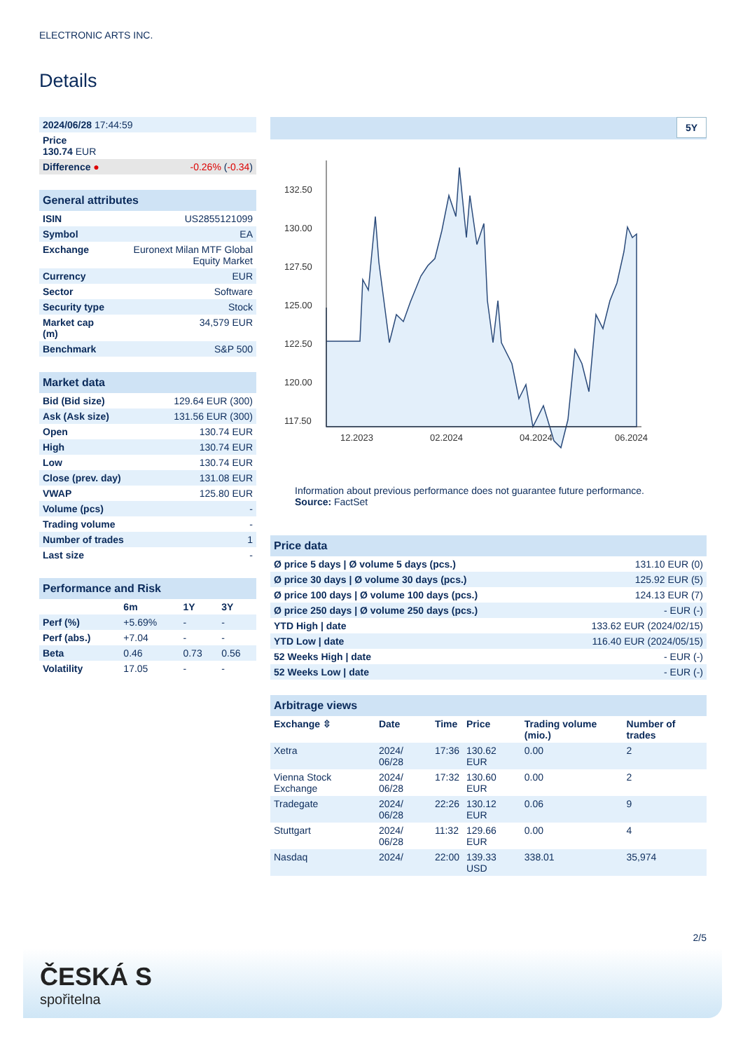ELECTRONIC ARTS INC.
Details
| 2024/06/28 17:44:59 | |
| Price 130.74 EUR | |
| Difference ● | -0.26% ( -0.34 ) |
| General attributes | |
| --- | --- |
| ISIN | US2855121099 |
| Symbol | EA |
| Exchange | Euronext Milan MTF Global Equity Market |
| Currency | EUR |
| Sector | Software |
| Security type | Stock |
| Market cap (m) | 34,579 EUR |
| Benchmark | S&P 500 |
| Market data | |
| --- | --- |
| Bid (Bid size) | 129.64 EUR (300) |
| Ask (Ask size) | 131.56 EUR (300) |
| Open | 130.74 EUR |
| High | 130.74 EUR |
| Low | 130.74 EUR |
| Close (prev. day) | 131.08 EUR |
| VWAP | 125.80 EUR |
| Volume (pcs) | - |
| Trading volume | - |
| Number of trades | 1 |
| Last size | - |
| Performance and Risk | | | |
| --- | --- | --- | --- |
| | 6m | 1Y | 3Y |
| Perf (%) | +5.69% | - | - |
| Perf (abs.) | +7.04 | - | - |
| Beta | 0.46 | 0.73 | 0.56 |
| Volatility | 17.05 | - | - |
5Y
132.50
130.00
127.50
125.00
122.50
120.00
117.50
12.2023
02.2024
04.2024
06.2024
Information about previous performance does not guarantee future performance.
Source: FactSet
| Price data | |
| --- | --- |
| Ø price 5 days / Ø volume 5 days (pcs.) | 131.10 EUR (0) |
| Ø price 30 days / Ø volume 30 days (pcs.) | 125.92 EUR (5) |
| Ø price 100 days / Ø volume 100 days (pcs.) | 124.13 EUR (7) |
| Ø price 250 days / Ø volume 250 days (pcs.) | - EUR (-) |
| YTD High / date | 133.62 EUR (2024/02/15) |
| YTD Low / date | 116.40 EUR (2024/05/15) |
| 52 Weeks High / date | - EUR (-) |
| 52 Weeks Low / date | - EUR (-) |
| Arbitrage views | | | | | |
| --- | --- | --- | --- | --- | --- |
| Exchange ⇳ | Date | Time | Price | Trading volume (mio.) | Number of trades |
| Xetra | 2024/ 06/28 | 17:36 | 130.62 EUR | 0.00 | 2 |
| Vienna Stock Exchange | 2024/ 06/28 | 17:32 | 130.60 EUR | 0.00 | 2 |
| Tradegate | 2024/ 06/28 | 22:26 | 130.12 EUR | 0.06 | 9 |
| Stuttgart | 2024/ 06/28 | 11:32 | 129.66 EUR | 0.00 | 4 |
| Nasdaq | 2024/ | 22:00 | 139.33 USD | 338.01 | 35,974 |
2/5
ČESKÁ S
spořitelna